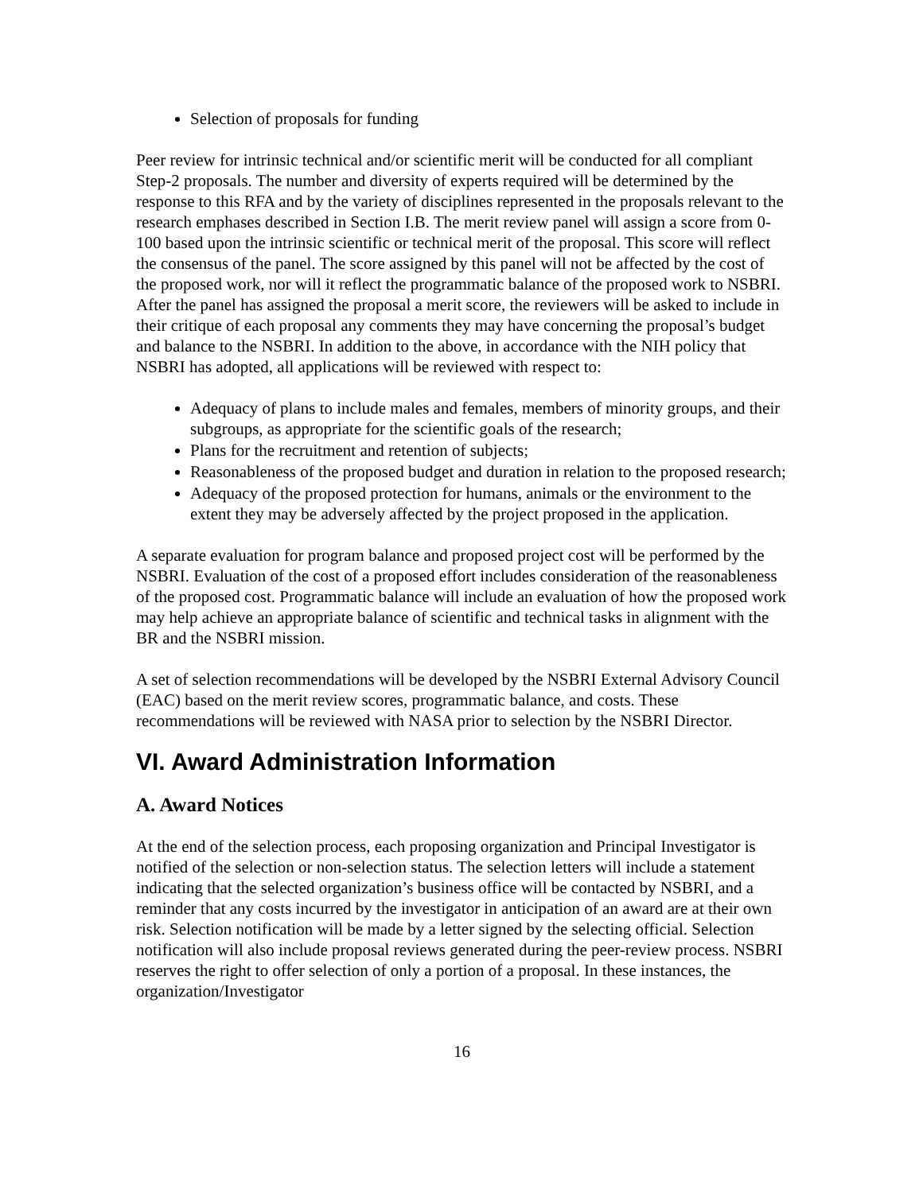Selection of proposals for funding
Peer review for intrinsic technical and/or scientific merit will be conducted for all compliant Step-2 proposals. The number and diversity of experts required will be determined by the response to this RFA and by the variety of disciplines represented in the proposals relevant to the research emphases described in Section I.B. The merit review panel will assign a score from 0-100 based upon the intrinsic scientific or technical merit of the proposal. This score will reflect the consensus of the panel. The score assigned by this panel will not be affected by the cost of the proposed work, nor will it reflect the programmatic balance of the proposed work to NSBRI. After the panel has assigned the proposal a merit score, the reviewers will be asked to include in their critique of each proposal any comments they may have concerning the proposal’s budget and balance to the NSBRI. In addition to the above, in accordance with the NIH policy that NSBRI has adopted, all applications will be reviewed with respect to:
Adequacy of plans to include males and females, members of minority groups, and their subgroups, as appropriate for the scientific goals of the research;
Plans for the recruitment and retention of subjects;
Reasonableness of the proposed budget and duration in relation to the proposed research;
Adequacy of the proposed protection for humans, animals or the environment to the extent they may be adversely affected by the project proposed in the application.
A separate evaluation for program balance and proposed project cost will be performed by the NSBRI. Evaluation of the cost of a proposed effort includes consideration of the reasonableness of the proposed cost. Programmatic balance will include an evaluation of how the proposed work may help achieve an appropriate balance of scientific and technical tasks in alignment with the BR and the NSBRI mission.
A set of selection recommendations will be developed by the NSBRI External Advisory Council (EAC) based on the merit review scores, programmatic balance, and costs. These recommendations will be reviewed with NASA prior to selection by the NSBRI Director.
VI. Award Administration Information
A. Award Notices
At the end of the selection process, each proposing organization and Principal Investigator is notified of the selection or non-selection status. The selection letters will include a statement indicating that the selected organization’s business office will be contacted by NSBRI, and a reminder that any costs incurred by the investigator in anticipation of an award are at their own risk. Selection notification will be made by a letter signed by the selecting official. Selection notification will also include proposal reviews generated during the peer-review process. NSBRI reserves the right to offer selection of only a portion of a proposal. In these instances, the organization/Investigator
16